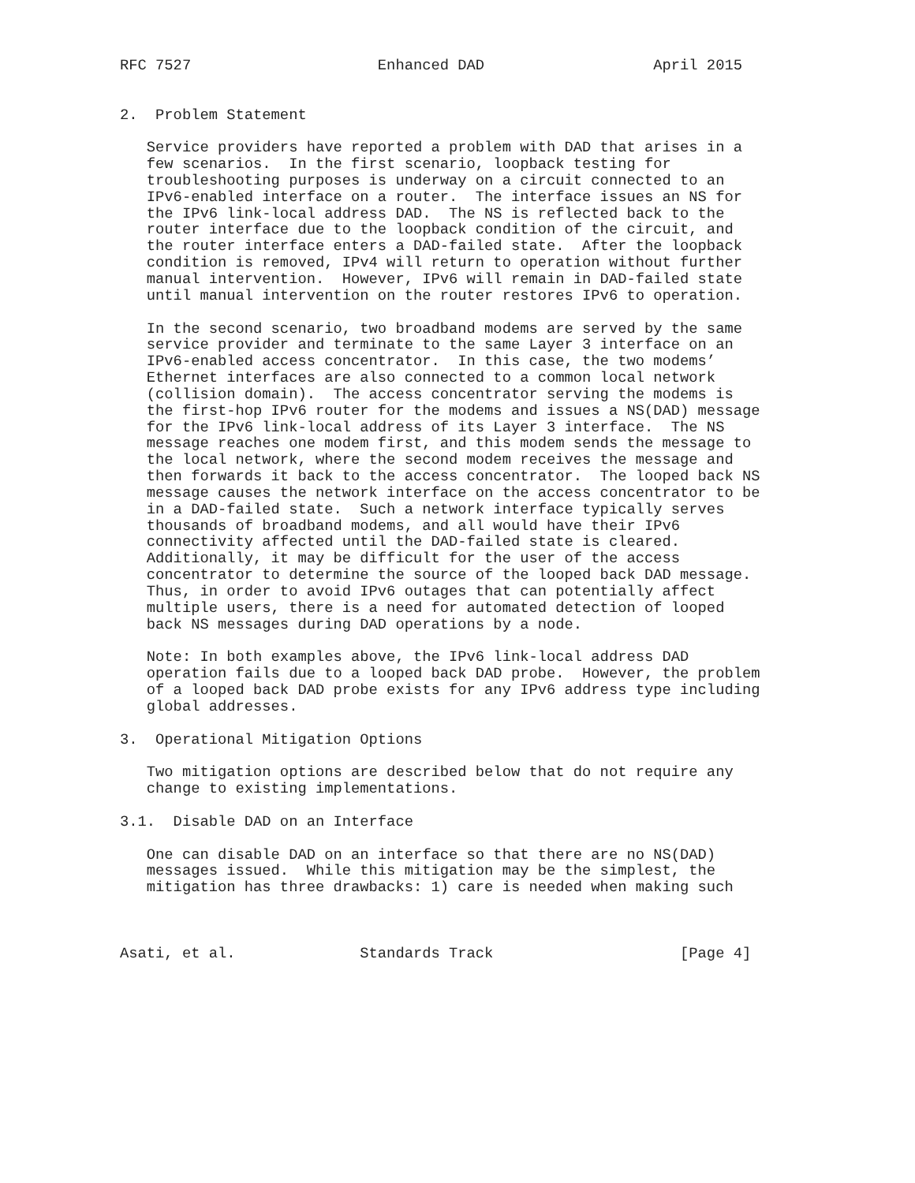RFC 7527                     Enhanced DAD                   April 2015


2.  Problem Statement

   Service providers have reported a problem with DAD that arises in a
   few scenarios.  In the first scenario, loopback testing for
   troubleshooting purposes is underway on a circuit connected to an
   IPv6-enabled interface on a router.  The interface issues an NS for
   the IPv6 link-local address DAD.  The NS is reflected back to the
   router interface due to the loopback condition of the circuit, and
   the router interface enters a DAD-failed state.  After the loopback
   condition is removed, IPv4 will return to operation without further
   manual intervention.  However, IPv6 will remain in DAD-failed state
   until manual intervention on the router restores IPv6 to operation.

   In the second scenario, two broadband modems are served by the same
   service provider and terminate to the same Layer 3 interface on an
   IPv6-enabled access concentrator.  In this case, the two modems’
   Ethernet interfaces are also connected to a common local network
   (collision domain).  The access concentrator serving the modems is
   the first-hop IPv6 router for the modems and issues a NS(DAD) message
   for the IPv6 link-local address of its Layer 3 interface.  The NS
   message reaches one modem first, and this modem sends the message to
   the local network, where the second modem receives the message and
   then forwards it back to the access concentrator.  The looped back NS
   message causes the network interface on the access concentrator to be
   in a DAD-failed state.  Such a network interface typically serves
   thousands of broadband modems, and all would have their IPv6
   connectivity affected until the DAD-failed state is cleared.
   Additionally, it may be difficult for the user of the access
   concentrator to determine the source of the looped back DAD message.
   Thus, in order to avoid IPv6 outages that can potentially affect
   multiple users, there is a need for automated detection of looped
   back NS messages during DAD operations by a node.

   Note: In both examples above, the IPv6 link-local address DAD
   operation fails due to a looped back DAD probe.  However, the problem
   of a looped back DAD probe exists for any IPv6 address type including
   global addresses.

3.  Operational Mitigation Options

   Two mitigation options are described below that do not require any
   change to existing implementations.

3.1.  Disable DAD on an Interface

   One can disable DAD on an interface so that there are no NS(DAD)
   messages issued.  While this mitigation may be the simplest, the
   mitigation has three drawbacks: 1) care is needed when making such



Asati, et al.              Standards Track                     [Page 4]